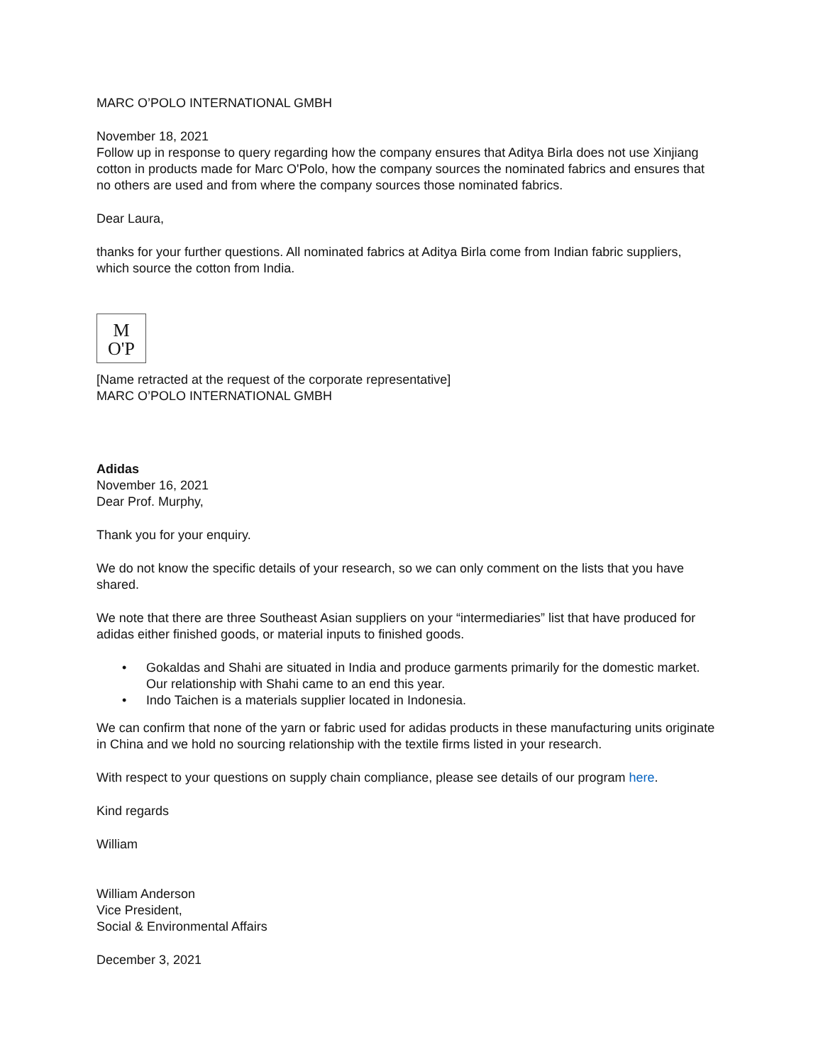MARC O’POLO INTERNATIONAL GMBH
November 18, 2021
Follow up in response to query regarding how the company ensures that Aditya Birla does not use Xinjiang cotton in products made for Marc O'Polo, how the company sources the nominated fabrics and ensures that no others are used and from where the company sources those nominated fabrics.
Dear Laura,
thanks for your further questions. All nominated fabrics at Aditya Birla come from Indian fabric suppliers, which source the cotton from India.
M
O'P
[Name retracted at the request of the corporate representative]
MARC O’POLO INTERNATIONAL GMBH
Adidas
November 16, 2021
Dear Prof. Murphy,
Thank you for your enquiry.
We do not know the specific details of your research, so we can only comment on the lists that you have shared.
We note that there are three Southeast Asian suppliers on your “intermediaries” list that have produced for adidas either finished goods, or material inputs to finished goods.
• Gokaldas and Shahi are situated in India and produce garments primarily for the domestic market. Our relationship with Shahi came to an end this year.
• Indo Taichen is a materials supplier located in Indonesia.
We can confirm that none of the yarn or fabric used for adidas products in these manufacturing units originate in China and we hold no sourcing relationship with the textile firms listed in your research.
With respect to your questions on supply chain compliance, please see details of our program here.
Kind regards
William
William Anderson
Vice President,
Social & Environmental Affairs
December 3, 2021